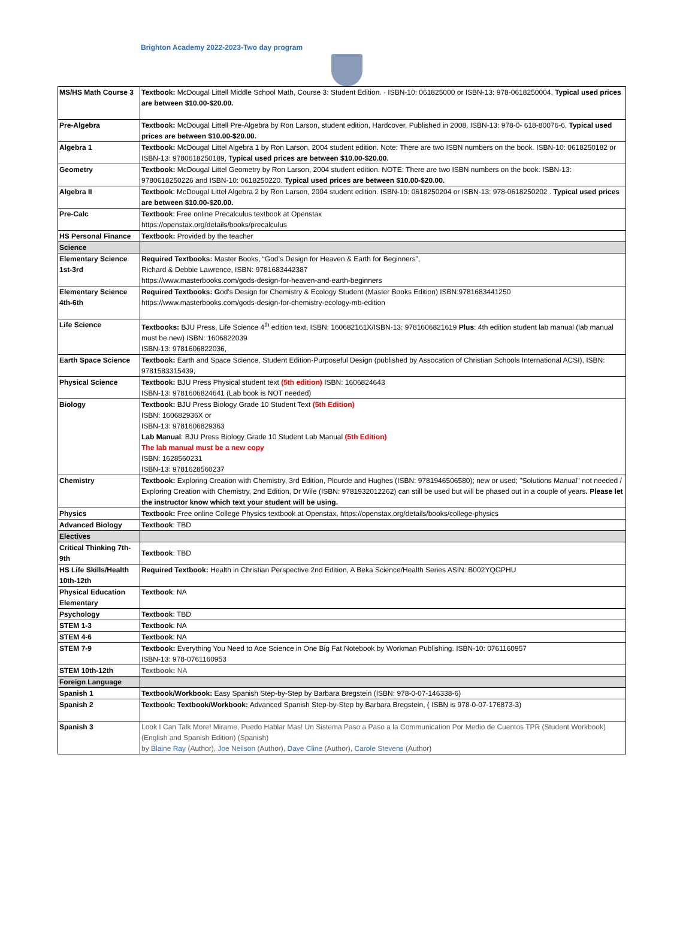Brighton Academy 2022-2023-Two day program
| MS/HS Math Course 3 | Textbook: McDougal Littell Middle School Math, Course 3: Student Edition. · ISBN-10: 061825000 or ISBN-13: 978-0618250004, Typical used prices are between $10.00-$20.00. |
| Pre-Algebra | Textbook: McDougal Littell Pre-Algebra by Ron Larson, student edition, Hardcover, Published in 2008, ISBN-13: 978-0- 618-80076-6, Typical used prices are between $10.00-$20.00. |
| Algebra 1 | Textbook: McDougal Littel Algebra 1 by Ron Larson, 2004 student edition. Note: There are two ISBN numbers on the book. ISBN-10: 0618250182 or ISBN-13: 9780618250189, Typical used prices are between $10.00-$20.00. |
| Geometry | Textbook: McDougal Littel Geometry by Ron Larson, 2004 student edition. NOTE: There are two ISBN numbers on the book. ISBN-13: 9780618250226 and ISBN-10: 0618250220. Typical used prices are between $10.00-$20.00. |
| Algebra II | Textbook : McDougal Littel Algebra 2 by Ron Larson, 2004 student edition. ISBN-10: 0618250204 or ISBN-13: 978-0618250202 . Typical used prices are between $10.00-$20.00. |
| Pre-Calc | Textbook : Free online Precalculus textbook at Openstax https://openstax.org/details/books/precalculus |
| HS Personal Finance | Textbook: Provided by the teacher |
| Science | |
| Elementary Science 1st-3rd | Required Textbooks: Master Books, “God’s Design for Heaven & Earth for Beginners”, Richard & Debbie Lawrence, ISBN: 9781683442387 https://www.masterbooks.com/gods-design-for-heaven-and-earth-beginners |
| Elementary Science 4th-6th | Required Textbooks: G od's Design for Chemistry & Ecology Student (Master Books Edition) ISBN:9781683441250 https://www.masterbooks.com/gods-design-for-chemistry-ecology-mb-edition |
| Life Science | Textbooks: BJU Press, Life Science 4<sup>th</sup> edition text, ISBN: 160682161X/ISBN-13: 9781606821619 Plus : 4th edition student lab manual (lab manual must be new) ISBN: 1606822039 ISBN-13: 9781606822036, |
| Earth Space Science | Textbook: Earth and Space Science, Student Edition-Purposeful Design (published by Assocation of Christian Schools International ACSI), ISBN: 9781583315439, |
| Physical Science | Textbook: BJU Press Physical student text (5th edition) ISBN: 1606824643 ISBN-13: 9781606824641 (Lab book is NOT needed) |
| Biology | Textbook: BJU Press Biology Grade 10 Student Text (5th Edition) ISBN: 160682936X or ISBN-13: 9781606829363 Lab Manual : BJU Press Biology Grade 10 Student Lab Manual (5th Edition) The lab manual must be a new copy ISBN: 1628560231 ISBN-13: 9781628560237 |
| Chemistry | Textbook: Exploring Creation with Chemistry, 3rd Edition, Plourde and Hughes (ISBN: 9781946506580); new or used; "Solutions Manual" not needed / Exploring Creation with Chemistry, 2nd Edition, Dr Wile (ISBN: 9781932012262) can still be used but will be phased out in a couple of years . Please let the instructor know which text your student will be using. |
| Physics | Textbook: Free online College Physics textbook at Openstax, https://openstax.org/details/books/college-physics |
| Advanced Biology | Textbook : TBD |
| Electives | |
| Critical Thinking 7th-9th | Textbook : TBD |
| HS Life Skills/Health 10th-12th | Required Textbook: Health in Christian Perspective 2nd Edition, A Beka Science/Health Series ASIN: B002YQGPHU |
| Physical Education Elementary | Textbook : NA |
| Psychology | Textbook : TBD |
| STEM 1-3 | Textbook : NA |
| STEM 4-6 | Textbook : NA |
| STEM 7-9 | Textbook: Everything You Need to Ace Science in One Big Fat Notebook by Workman Publishing. ISBN-10: 0761160957 ISBN-13: 978-0761160953 |
| STEM 10th-12th | Textbook: NA |
| Foreign Language | |
| Spanish 1 | Textbook/Workbook: Easy Spanish Step-by-Step by Barbara Bregstein (ISBN: 978-0-07-146338-6) |
| Spanish 2 | Textbook: Textbook/Workbook: Advanced Spanish Step-by-Step by Barbara Bregstein, ( ISBN is 978-0-07-176873-3) |
| Spanish 3 | Look I Can Talk More! Mirame, Puedo Hablar Mas! Un Sistema Paso a Paso a la Communication Por Medio de Cuentos TPR (Student Workbook) (English and Spanish Edition) (Spanish) by Blaine Ray (Author), Joe Neilson (Author), Dave Cline (Author), Carole Stevens (Author) |